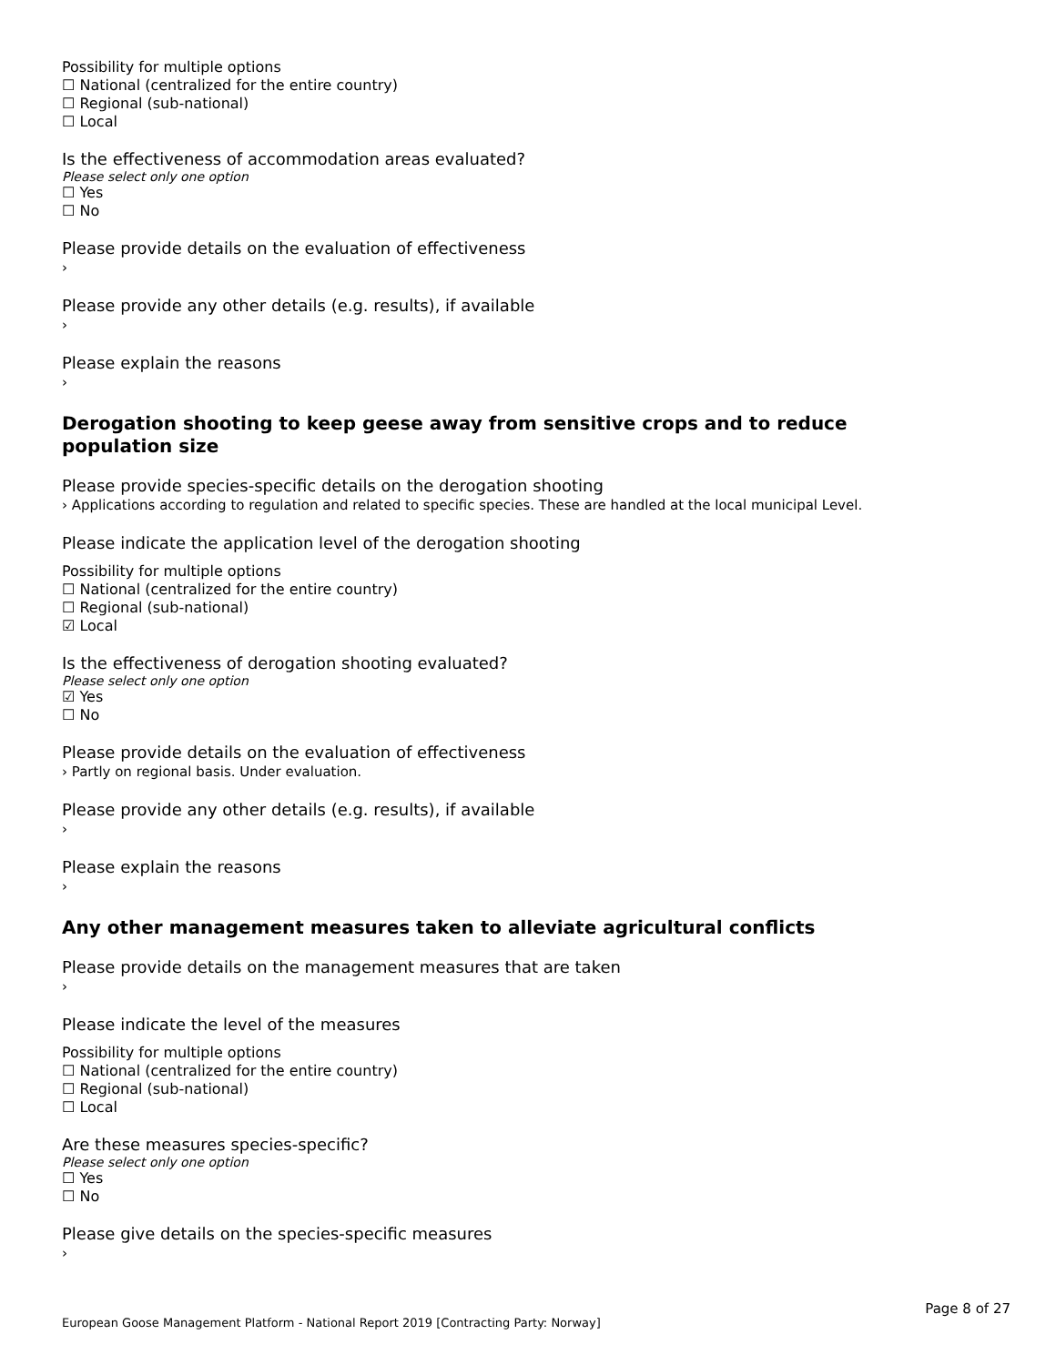Possibility for multiple options
☐ National (centralized for the entire country)
☐ Regional (sub-national)
☐ Local
Is the effectiveness of accommodation areas evaluated?
Please select only one option
☐ Yes
☐ No
Please provide details on the evaluation of effectiveness
›
Please provide any other details (e.g. results), if available
›
Please explain the reasons
›
Derogation shooting to keep geese away from sensitive crops and to reduce population size
Please provide species-specific details on the derogation shooting
› Applications according to regulation and related to specific species. These are handled at the local municipal Level.
Please indicate the application level of the derogation shooting
Possibility for multiple options
☐ National (centralized for the entire country)
☐ Regional (sub-national)
☑ Local
Is the effectiveness of derogation shooting evaluated?
Please select only one option
☑ Yes
☐ No
Please provide details on the evaluation of effectiveness
› Partly on regional basis. Under evaluation.
Please provide any other details (e.g. results), if available
›
Please explain the reasons
›
Any other management measures taken to alleviate agricultural conflicts
Please provide details on the management measures that are taken
›
Please indicate the level of the measures
Possibility for multiple options
☐ National (centralized for the entire country)
☐ Regional (sub-national)
☐ Local
Are these measures species-specific?
Please select only one option
☐ Yes
☐ No
Please give details on the species-specific measures
›
Page 8 of 27
European Goose Management Platform - National Report 2019 [Contracting Party: Norway]